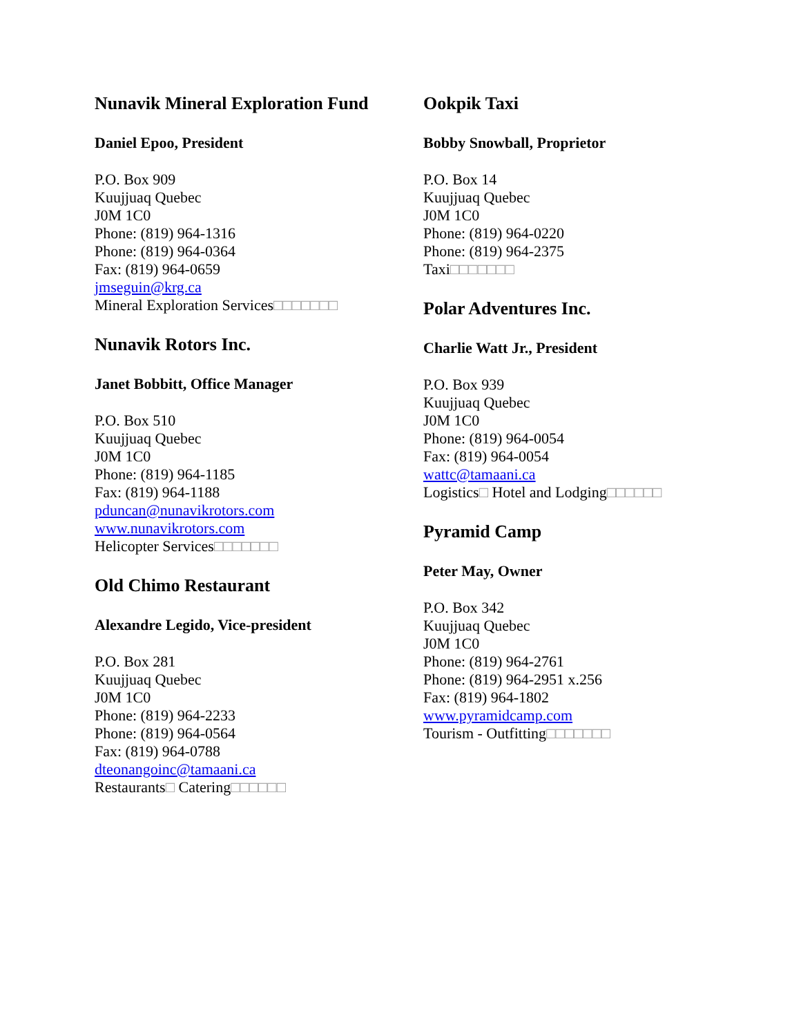Nunavik Mineral Exploration Fund
Daniel Epoo, President
P.O. Box 909
Kuujjuaq Quebec
J0M 1C0
Phone: (819) 964-1316
Phone: (819) 964-0364
Fax: (819) 964-0659
jmseguin@krg.ca
Mineral Exploration Services□□□□□□□
Nunavik Rotors Inc.
Janet Bobbitt, Office Manager
P.O. Box 510
Kuujjuaq Quebec
J0M 1C0
Phone: (819) 964-1185
Fax: (819) 964-1188
pduncan@nunavikrotors.com
www.nunavikrotors.com
Helicopter Services□□□□□□□
Old Chimo Restaurant
Alexandre Legido, Vice-president
P.O. Box 281
Kuujjuaq Quebec
J0M 1C0
Phone: (819) 964-2233
Phone: (819) 964-0564
Fax: (819) 964-0788
dteonangoinc@tamaani.ca
Restaurants□ Catering□□□□□□
Ookpik Taxi
Bobby Snowball, Proprietor
P.O. Box 14
Kuujjuaq Quebec
J0M 1C0
Phone: (819) 964-0220
Phone: (819) 964-2375
Taxi□□□□□□□
Polar Adventures Inc.
Charlie Watt Jr., President
P.O. Box 939
Kuujjuaq Quebec
J0M 1C0
Phone: (819) 964-0054
Fax: (819) 964-0054
wattc@tamaani.ca
Logistics□ Hotel and Lodging□□□□□□
Pyramid Camp
Peter May, Owner
P.O. Box 342
Kuujjuaq Quebec
J0M 1C0
Phone: (819) 964-2761
Phone: (819) 964-2951 x.256
Fax: (819) 964-1802
www.pyramidcamp.com
Tourism - Outfitting□□□□□□□